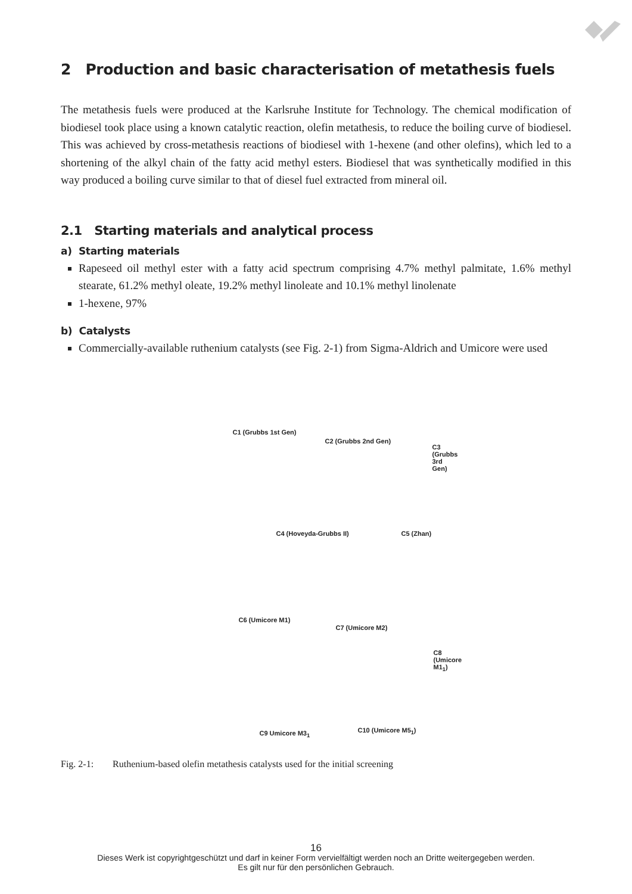2 Production and basic characterisation of metathesis fuels
The metathesis fuels were produced at the Karlsruhe Institute for Technology. The chemical modification of biodiesel took place using a known catalytic reaction, olefin metathesis, to reduce the boiling curve of biodiesel. This was achieved by cross-metathesis reactions of biodiesel with 1-hexene (and other olefins), which led to a shortening of the alkyl chain of the fatty acid methyl esters. Biodiesel that was synthetically modified in this way produced a boiling curve similar to that of diesel fuel extracted from mineral oil.
2.1 Starting materials and analytical process
a) Starting materials
Rapeseed oil methyl ester with a fatty acid spectrum comprising 4.7% methyl palmitate, 1.6% methyl stearate, 61.2% methyl oleate, 19.2% methyl linoleate and 10.1% methyl linolenate
1-hexene, 97%
b) Catalysts
Commercially-available ruthenium catalysts (see Fig. 2-1) from Sigma-Aldrich and Umicore were used
C1 (Grubbs 1st Gen)
C2 (Grubbs 2nd Gen)
C3 (Grubbs 3rd Gen)
C4 (Hoveyda-Grubbs II) C5 (Zhan)
C6 (Umicore M1)
C7 (Umicore M2)
C8 (Umicore M1<sub>1</sub>)
C9 Umicore M3<sub>1</sub> C10 (Umicore M5<sub>1</sub>)
Fig. 2-1: Ruthenium-based olefin metathesis catalysts used for the initial screening
16
Dieses Werk ist copyrightgeschützt und darf in keiner Form vervielfältigt werden noch an Dritte weitergegeben werden.
Es gilt nur für den persönlichen Gebrauch.